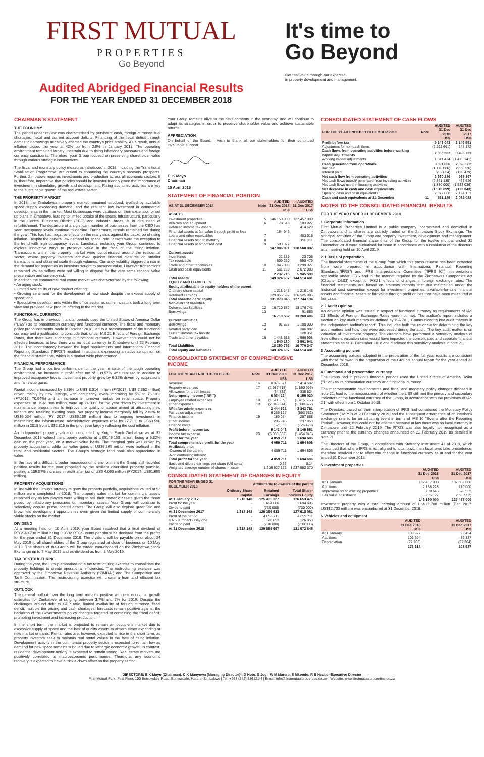FIRST MUTUAL
PROPERTIES
Go Beyond
Audited Abridged Financial Results
FOR THE YEAR ENDED 31 DECEMBER 2018
It's time to
Go Beyond
Get real value through our expertise
in property development and management.
CHAIRMAN'S STATEMENT
THE ECONOMY
The period under review was characterised by persistent cash, foreign currency, fuel shortages, fiscal and current account deficits. Financing of the fiscal deficit through domestic borrowings negatively affected the country's price stability. As a result, annual inflation closed the year at 42% up from 2.9% in January 2018. The operating environment remained largely uncertain due to rising inflationary pressures and foreign currency constraints. Therefore, your Group focused on preserving shareholder value through various strategic interventions.
The fiscal and monetary policy measures introduced in 2018, including the Transitional Stabilisation Programme, are critical to enhancing the country's recovery prospects. Further, Zimbabwe requires investments and production across all economic sectors. It is, therefore, imperative that policies should be investor-friendly given the importance of investment in stimulating growth and development. Rising economic activities are key to the sustainable growth of the real estate sector.
THE PROPERTY MARKET
In 2018, the Zimbabwean property market remained subdued, typified by available space supply exceeding demand, and the resultant low investment in commercial developments in the market. Most businesses were cautious on their expansion or set up plans in Zimbabwe, leading to limited uptake of the space. Infrastructure, particularly in the Central Business District (CBD) and industrial areas, is in dire need of refurbishment. The departure of a significant number of businesses from the CBD has seen occupancy levels continue to decline. Furthermore, rentals remained flat during the year. This has had negative effects on the real yields against the backdrop of rising inflation. Despite the general low demand for space, retail assets were the exception to the trend with high occupancy levels. Landlords, including your Group, continued to explore innovative ways to preserve value in the face of the rising inflation. Transactions within the property market were concentrated around the residential sector, where property investors achieved quicker financial closures on smaller transactions and obtained scale through volumes. Currency volatility triggered a rise in the demand for properties as investors sought to preserve value. However transactions remained low as sellers were not willing to dispose for the very same reason; value preservation and currency risk.
In addition the commercial real estate market was characterised by the following:
• An aging stock;
• Limited availability of new product offering;
• Growing sentiment for the development of new stock despite the excess supply of space; and
• Speculative developments within the office sector as some investors took a long-term view and provided new product offering to the market.
FUNCTIONAL CURRENCY
The Group has in previous financial periods used the United States of America Dollar ("US$") as its presentation currency and functional currency. The fiscal and monetary policy pronouncements made in October 2018, led to a reassessment of the functional currency and a justification to conclude that, under IAS 21 Effects of Foreign Exchange Rates, that there was a change in functional currency. However, this could not be effected because, at law, there was no local currency in Zimbabwe until 22 February 2019. The inconsistency between the legal requirements and International Financial Reporting Standards ("IFRS") resulted in auditors expressing an adverse opinion on the financial statements, which is a market wide phenomenon.
FINANCIAL PERFORMANCE
The Group had a positive performance for the year in spite of the tough operating environment. An increase in profit after tax of 139.57% was realised in addition to improved occupancy levels. Investment property grew by 6.32% driven by acquisitions and fair value gains.
Rental income increased by 8.86% to US$ 8.014 million (FY2017: US$ 7.362 million) driven mainly by new lettings, with occupancy levels improving by 5% to 76.10% (FY2017: 70.94%) and an increase in turnover rentals on retail space. Property expenses, at US$1.988 million, were up 24.93% for the year driven by investment in maintenance programmes to improve the quality of space aimed at attracting new tenants and retaining existing ones. Net property income marginally fell by 2.03% to US$6.034 million (FY 2017: US$6.159 million) due to ongoing investment in maintaining the infrastructure. Administration expenses rose by 27.71% to US$3.590 million in 2018 from US$2.815 in the prior year largely reflecting the cost inflation.
An independent property valuation conducted by Knight Frank Zimbabwe as at 31 December 2018 valued the property portfolio at US$146.150 million, being a 6.32% gain on the prior year, on a market value basis. The marginal gain was driven by property acquisitions, while fair value gains of US$6.265 million were realised in the retail and residential sectors. The Group's strategic land bank also appreciated in value.
In the face of a difficult broader macroeconomic environment the Group still recorded positive results for the year propelled by the resilient diversified property portfolio, posting a 139.57% increase in profit after tax of US$ 4.060 million (FY2017: US$1.695 million).
PROPERTY ACQUISITIONS
In line with the Group's strategy to grow the property portfolio, acquisitions valued at $2 million were completed in 2018. The property sales market for commercial assets remained dry as few players were willing to sell their strategic assets given the threat posed by inflationary pressures on monetary assets. Your Group will continue to selectively acquire prime located assets. The Group will also explore greenfield and brownfield development opportunities even given the limited supply of commercially viable stocks on the market.
DIVIDEND
At a meeting held on 10 April 2019, your Board resolved that a final dividend of RTGS$0.730 million being 0.0502 RTGS cents per share be declared from the profits for the year ended 31 December 2018. The dividend will be payable on or about 24 May 2019 to all shareholders of the Group registered at close of business on 10 May 2019. The shares of the Group will be traded cum-dividend on the Zimbabwe Stock Exchange up to 7 May 2019 and ex-dividend as from 8 May 2019.
TAX RESTRUCTURING
During the year, the Group embarked on a tax restructuring exercise to consolidate the property holdings to create operational efficiencies. The restructuring exercise was approved by the Zimbabwe Revenue Authority ("ZIMRA") and The Competition and Tariff Commission. The restructuring exercise will create a lean and efficient tax structure.
OUTLOOK
The general outlook over the long term remains positive with real economic growth estimates for Zimbabwe of ranging between 3.7% and 7% for 2019. Despite the challenges around debt to GDP ratio, limited availability of foreign currency, fiscal deficit, multiple tier pricing and cash shortages, forecasts remain positive against the backdrop of the Government's policy changes targeted at containing the fiscal deficit, promoting investment and increasing production.
In the short term, the market is projected to remain an occupier's market due to excessive supply of space and the lack of quality assets to absorb either expanding or new market entrants. Rental rates are, however, expected to rise in the short term, as property investors seek to maintain real rental values in the face of rising inflation. Development activity in the commercial property sector is expected to remain low as demand for new space remains subdued due to lethargic economic growth. In contrast, residential development activity is expected to remain strong. Real estate markets are positively correlated to macroeconomic performance. Therefore, any economic recovery is expected to have a trickle-down effect on the property sector.
Your Group remains alive to the developments in the economy, and will continue to adapt its strategies in order to preserve shareholder value and achieve sustainable returns.
APPRECIATION
On behalf of the Board, I wish to thank all our stakeholders for their continued invaluable support.
E. K Moyo
Chairman
10 April 2019
STATEMENT OF FINANCIAL POSITION
| AS AT 31 DECEMBER 2018 | Note | AUDITED 31 Dec 2018 US$ | AUDITED 31 Dec 2017 US$ |
| --- | --- | --- | --- |
| ASSETS | | | |
| Investment properties | 5 | 146 150 000 | 137 457 000 |
| Vehicles and equipment | 6 | 178 618 | 103 927 |
| Deferred income tax assets | | - | 414 629 |
| Financial assets at fair value through profit or loss | | 164 946 | - |
| Loans and other receivables | 7 | - | 403 015 |
| Financial assets held to maturity | 8 | - | 190 311 |
| Financial assets at amortised cost | 9 | 593 327 | - |
| | | 147 086 891 | 138 568 882 |
| Current assets | | | |
| Inventories | | 22 189 | 23 705 |
| Tax receivable | | 609 250 | 550 479 |
| Trade and other receivables | 10 | 1 045 088 | 3 299 327 |
| Cash and cash equivalents | 11 | 561 189 | 2 072 088 |
| | | 2 237 716 | 5 945 599 |
| Total assets | | 149 324 607 | 144 514 481 |
| EQUITY AND LIABILITIES | | | |
| Equity attributable to equity holders of the parent | | | |
| Ordinary share capital | | 1 218 148 | 1 218 148 |
| Retained earnings | | 129 855 697 | 126 525 986 |
| Total shareholders' equity | | 131 073 845 | 127 744 134 |
| Non-current liabilities | | | |
| Deferred tax liabilities | 12 | 16 710 582 | 13 176 741 |
| Borrowings | 13 | - | 91 665 |
| | | 16 710 582 | 13 268 406 |
| Current liabilities | | | |
| Borrowings | 13 | 91 665 | 1 100 000 |
| Related party loan | 14 | - | 306 982 |
| Current income tax liability | | - | 128 051 |
| Trade and other payables | 15 | 1 448 515 | 1 966 908 |
| | | 1 540 180 | 3 501 941 |
| Total Liabilities | | 18 250 762 | 16 770 347 |
| Total equity and liabilities | | 149 324 607 | 144 514 481 |
CONSOLIDATED STATEMENT OF COMPREHENSIVE INCOME
| FOR THE YEAR ENDED 31 DEC 2018 | Note | AUDITED 31 Dec 2018 US$ | AUDITED 31 Dec 2017 US$ |
| --- | --- | --- | --- |
| Revenue | 16 | 8 076 571 | 7 414 502 |
| Property expenses | 17 | (1 987 615) | (1 590 996) |
| Allowance for credit losses | | (54 732) | 335 524 |
| Net property income ("NPI") | | 6 034 224 | 6 159 030 |
| Employee related expenses | 18 | (1 541 059) | (1 415 597) |
| Other expenses | 18 | (2 048 644) | (1 399 672) |
| NPI after admin expenses | | 2 444 521 | 3 343 761 |
| Fair value adjustment | | 6 265 127 | (593 552) |
| Finance income | 19 | 189 084 | 287 868 |
| Other income | | 296 946 | 237 953 |
| Finance costs | | (52 635) | (126 479) |
| Profit before income tax | | 9 143 043 | 3 149 551 |
| Income tax expense | 20 | (5 083 332) | (1 454 945) |
| Profit for the year | | 4 059 711 | 1 694 606 |
| Total comprehensive profit for the year | | 4 059 711 | 1 694 606 |
| Attributable to: | | | |
| -Owners of the parent | | 4 059 711 | 1 694 606 |
| -Non controlling interest | | - | - |
| Total profit for the year | | 4 059 711 | 1 694 606 |
| Basic and diluted earnings per share (US cents) | | 0.33 | 0.14 |
| Weighted average number of shares in issue | | 1 236 927 672 | 1 237 952 370 |
CONSOLIDATED STATEMENT OF CHANGES IN EQUITY
| FOR THE YEAR ENDED 31 DECEMBER 2018 | Attributable to owners of the parent | | |
| --- | --- | --- | --- |
| | Ordinary Share Capital | Retained Earnings | Total Share-holders Equity |
| At 1 January 2017 | 1 218 148 | 125 435 327 | 126 653 475 |
| Profit for the year | - | 1 694 606 | 1 694 606 |
| Dividend paid | - | (730 000) | (730 000) |
| At 31 December 2017 | 1 218 148 | 126 399 933 | 127 618 081 |
| Profit of the period | - | 4 059 711 | 4 059 711 |
| IFRS 9 Impact - Day one | - | 126 053 | 126 053 |
| Dividend paid | - | (730 000) | (730 000) |
| At 31 December 2018 | 1 218 148 | 129 855 697 | 131 073 845 |
CONSOLIDATED STATEMENT OF CASH FLOWS
| FOR THE YEAR ENDED 31 DECEMBER 2018 | Note | AUDITED 31 Dec 2018 US$ | AUDITED 31 Dec 2017 US$ |
| --- | --- | --- | --- |
| Profit before tax | | 9 143 043 | 3 149 551 |
| Adjustment for non-cash items | | (6 292 661) | 347 172 |
| Cash flows from operating activities before working capital adjustments | | 2 850 382 | 3 496 723 |
| Working capital adjustments | | 1 041 424 | (1 473 141) |
| Cash generated from operations | | 3 891 806 | 2 023 582 |
| Tax paid | | (1 178 886) | (959 736) |
| Interest paid | | (52 634) | (126 479) |
| Net cash flow from operating activities | | 2 660 286 | 937 367 |
| Net cash flows (used)/ generated from investing activities | | (2 341 185) | 463 626 |
| Net cash flows used in financing activities | | (1 830 000) | (1 523 036) |
| Net decrease in cash and cash equivalents | | (1 510 899) | (122 043) |
| Opening cash and cash equivalents | | 2 072 088 | 2 194 131 |
| Cash and cash equivalents at 31 December | 11 | 561 189 | 2 072 088 |
NOTES TO THE CONSOLIDATED FINANCIAL RESULTS
FOR THE YEAR ENDED 31 DECEMBER 2018
1 Corporate information
First Mutual Properties Limited is a public company incorporated and domiciled in Zimbabwe and its shares are publicly traded on the Zimbabwe Stock Exchange. The principal activities of the Group are property investment, development and management. The consolidated financial statements of the Group for the twelve months ended 31 December 2018 were authorised for issue in accordance with a resolution of the directors at a meeting held on 10 April 2019.
2.1 Basis of preparation
The financial statements of the Group from which this press release has been extracted from were prepared in accordance with International Financial Reporting Standards("IFRS") and IFRS Interpretations Committee ("IFRS IC") interpretations applicable under IFRS and in the manner required by the Zimbabwes Companies Act (Chapter 24:03) except for IAS21, effects of changes in foreign exchange rates. The financial statements are based on statutory records that are maintained under the historical cost convention except for investment properties, available-for-sale financial assets and financial assets at fair value through profit or loss that have been measured at fair value.
2.2 Audit Opinion
An adverse opinion was issued in respect of functional currency as requirements of IAS 21 Effects of Foreign Exchange Rates were not met. The auditor's report includes a section on key audit matters as defined by ISA 701, 'Communicating key audit matters in the independent auditor's report'. This includes both the rationale for determining the key audit matters and how they were addressed during the audit. The key audit matter is on valuation of investment property. The directors have performed a sensitivity analysis of how different valuation rates would have impacted the consolidated and separate financial statements as at 31 December 2018 and disclosed this sensitivity analysis in note 21.
3 Accounting policies
The accounting policies adopted in the preparation of the full year results are consistent with those followed in the preparation of the Group's annual report for the year ended 31 December 2018.
4 Functional and presentation currency
The Group had in previous financial periods used the United States of America Dollar ("US$") as its presentation currency and functional currency.
The macroeconomic developments and fiscal and monetary policy changes diclosed in note 21, lead to the reassessment of whether the US$ still met the primary and secondary indicators of the functional currency of the Group, in accordance with the provisions of IAS 21, with effect from 1 October 2018.
The Directors, based on their interpretation of IFRS had considered the Monetary Policy Statement ("MPS") of 20 February 2019, and the subsequent emergence of an interbank exchange rate to be an adjusting event in terms of IAS 10 "Events after the Reporting Period". However, this could not be effected because at law there was no local currency in Zimbabwe until 22 February 2019. The RTGS was also legally not recognised as a currency prior to the currency changes announced on 22 February 2019 as detailed in note 21.
The Directors of the Group, in compliance with Statutory Instrument 41 of 2019, which prescribed that where IFRS is not aligned to local laws, then local laws take precedence, therefore resolved not to effect the change in functional currency as at and for the year ended 31 December 2018.
5 Investment properties
| | AUDITED 31 Dec 2018 US$ | AUDITED 31 Dec 2017 US$ |
| --- | --- | --- |
| At 1 January | 137 457 000 | 137 302 000 |
| Additions | 2 158 228 | 170 000 |
| Improvements to existing properties | 269 645 | 578 552 |
| Fair value adjustment | 6 265 127 | (593 552) |
| | 146 150 000 | 137 457 000 |
Investment property with a total carrying amount of US$12.700 million (Dec 2017: US$12.700 million) was encumbered at 31 December 2018.
6 Vehicles and equipment
| | AUDITED 31 Dec 2018 US$ | AUDITED 31 Dec 2017 US$ |
| --- | --- | --- |
| At 1 January | 103 927 | 98 454 |
| Additions | 102 394 | 32 837 |
| Depreciation | (27 703) | (27 364) |
| | 178 618 | 103 927 |
DIRECTORS: E K Moyo (Chairman), C K Manyowa (Managing Director)*, D Hoto, S Jogi, W M Marere, E Mkondo, R B Ncube *Executive Director
First Mutual Park, First Floor, 100 Borrowdale Road, Borrowdale, Harare, Zimbabwe | Tel: +263 (242) 886121-4 | Email: info@firstmutualproperties.co.zw | Website: www.firstmutualproperties.co.zw